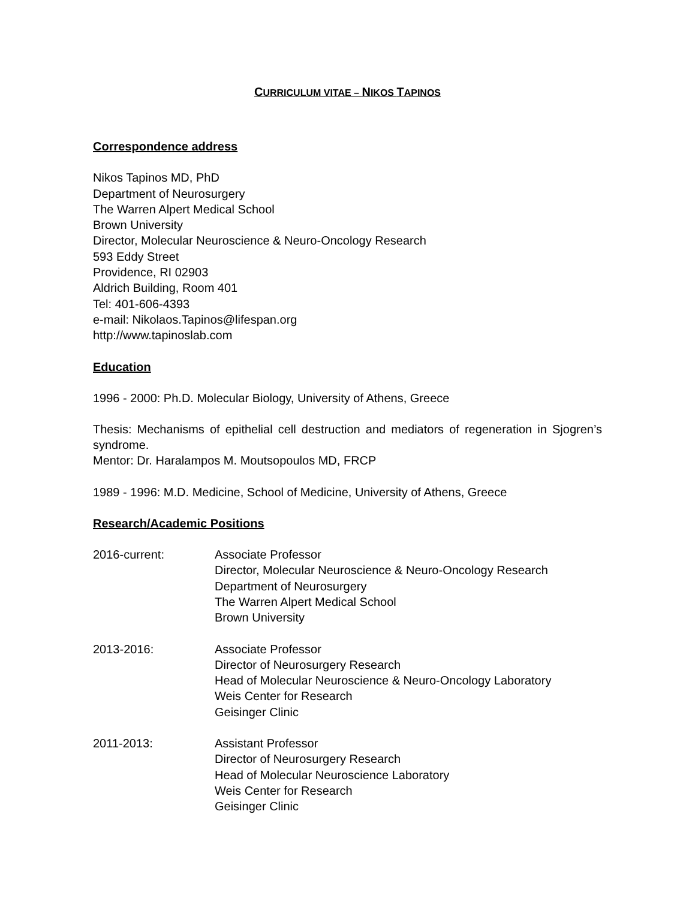CURRICULUM VITAE – NIKOS TAPINOS
Correspondence address
Nikos Tapinos MD, PhD
Department of Neurosurgery
The Warren Alpert Medical School
Brown University
Director, Molecular Neuroscience & Neuro-Oncology Research
593 Eddy Street
Providence, RI 02903
Aldrich Building, Room 401
Tel: 401-606-4393
e-mail: Nikolaos.Tapinos@lifespan.org
http://www.tapinoslab.com
Education
1996 - 2000: Ph.D. Molecular Biology, University of Athens, Greece
Thesis: Mechanisms of epithelial cell destruction and mediators of regeneration in Sjogren’s syndrome.
Mentor: Dr. Haralampos M. Moutsopoulos MD, FRCP
1989 - 1996: M.D. Medicine, School of Medicine, University of Athens, Greece
Research/Academic Positions
2016-current: Associate Professor
Director, Molecular Neuroscience & Neuro-Oncology Research
Department of Neurosurgery
The Warren Alpert Medical School
Brown University
2013-2016: Associate Professor
Director of Neurosurgery Research
Head of Molecular Neuroscience & Neuro-Oncology Laboratory
Weis Center for Research
Geisinger Clinic
2011-2013: Assistant Professor
Director of Neurosurgery Research
Head of Molecular Neuroscience Laboratory
Weis Center for Research
Geisinger Clinic